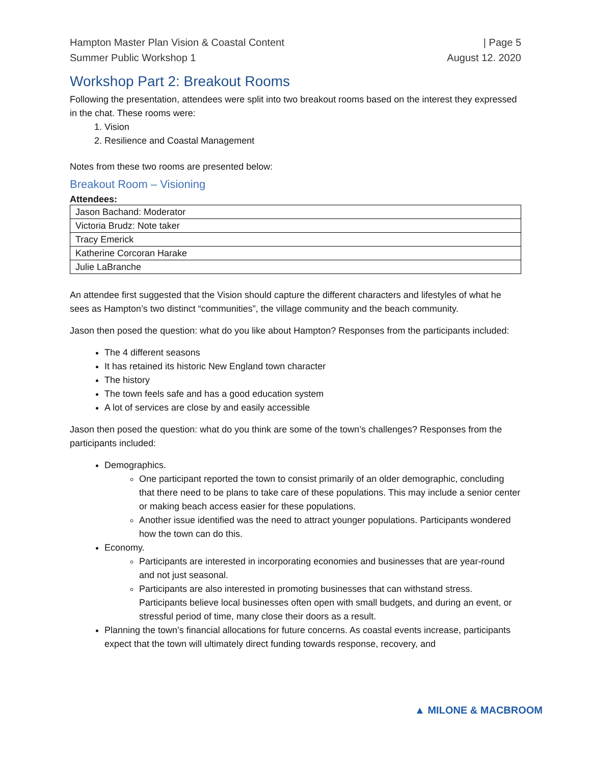Hampton Master Plan Vision & Coastal Content
Summer Public Workshop 1
| Page 5
August 12. 2020
Workshop Part 2: Breakout Rooms
Following the presentation, attendees were split into two breakout rooms based on the interest they expressed in the chat. These rooms were:
1. Vision
2. Resilience and Coastal Management
Notes from these two rooms are presented below:
Breakout Room – Visioning
Attendees:
| Jason Bachand: Moderator |
| Victoria Brudz: Note taker |
| Tracy Emerick |
| Katherine Corcoran Harake |
| Julie LaBranche |
An attendee first suggested that the Vision should capture the different characters and lifestyles of what he sees as Hampton’s two distinct “communities”, the village community and the beach community.
Jason then posed the question: what do you like about Hampton? Responses from the participants included:
The 4 different seasons
It has retained its historic New England town character
The history
The town feels safe and has a good education system
A lot of services are close by and easily accessible
Jason then posed the question: what do you think are some of the town’s challenges? Responses from the participants included:
Demographics.
One participant reported the town to consist primarily of an older demographic, concluding that there need to be plans to take care of these populations. This may include a senior center or making beach access easier for these populations.
Another issue identified was the need to attract younger populations. Participants wondered how the town can do this.
Economy.
Participants are interested in incorporating economies and businesses that are year-round and not just seasonal.
Participants are also interested in promoting businesses that can withstand stress. Participants believe local businesses often open with small budgets, and during an event, or stressful period of time, many close their doors as a result.
Planning the town’s financial allocations for future concerns. As coastal events increase, participants expect that the town will ultimately direct funding towards response, recovery, and
▲ MILONE & MACBROOM